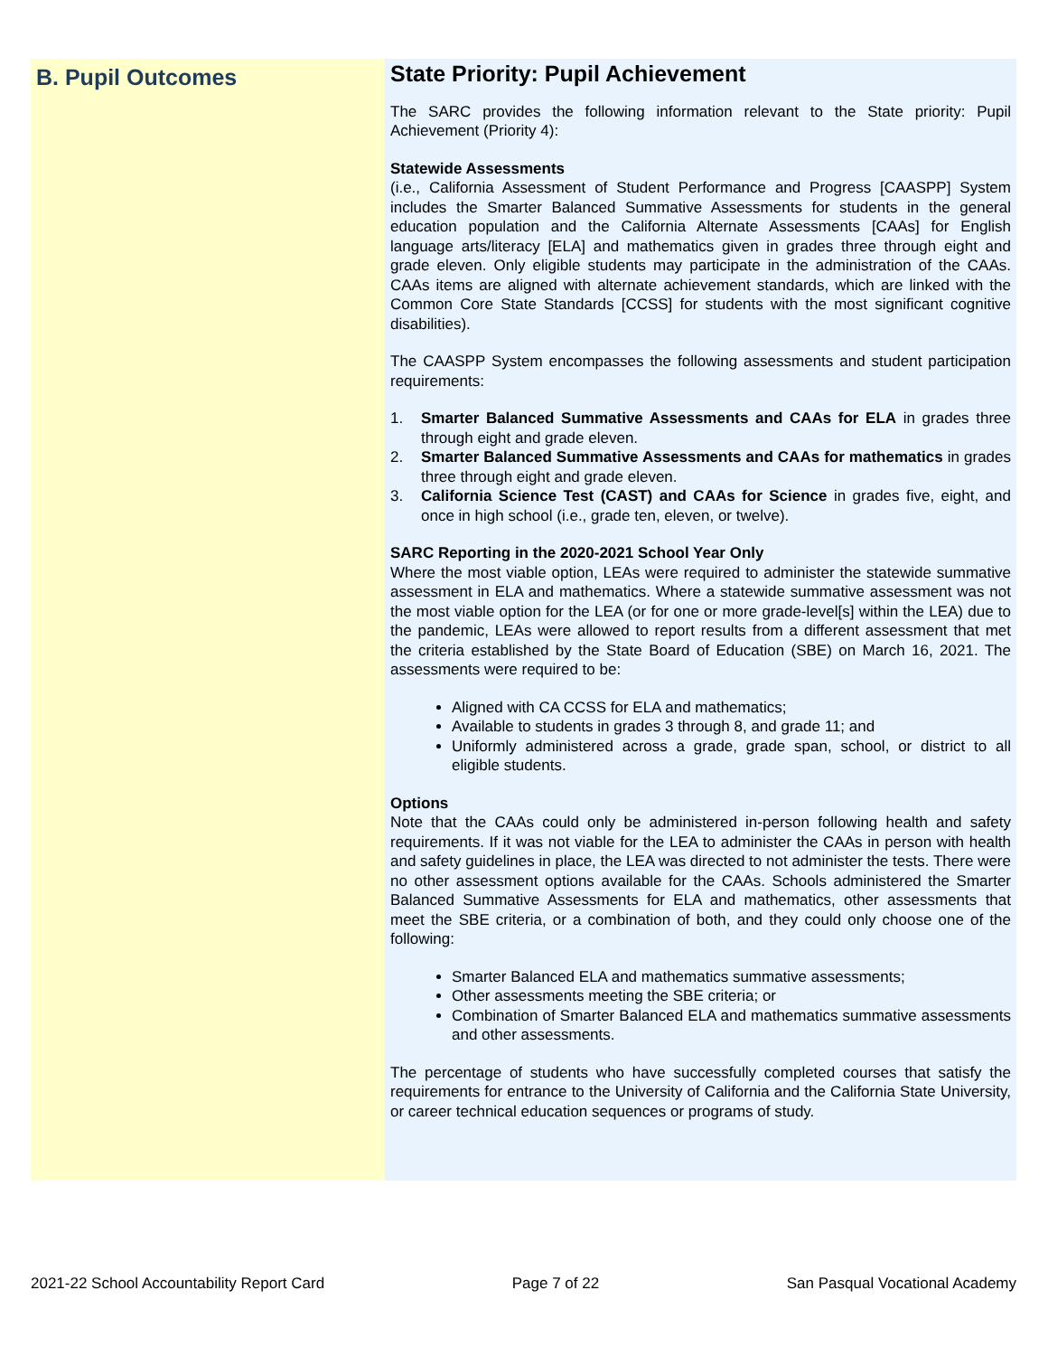B. Pupil Outcomes
State Priority: Pupil Achievement
The SARC provides the following information relevant to the State priority: Pupil Achievement (Priority 4):
Statewide Assessments
(i.e., California Assessment of Student Performance and Progress [CAASPP] System includes the Smarter Balanced Summative Assessments for students in the general education population and the California Alternate Assessments [CAAs] for English language arts/literacy [ELA] and mathematics given in grades three through eight and grade eleven. Only eligible students may participate in the administration of the CAAs. CAAs items are aligned with alternate achievement standards, which are linked with the Common Core State Standards [CCSS] for students with the most significant cognitive disabilities).
The CAASPP System encompasses the following assessments and student participation requirements:
1. Smarter Balanced Summative Assessments and CAAs for ELA in grades three through eight and grade eleven.
2. Smarter Balanced Summative Assessments and CAAs for mathematics in grades three through eight and grade eleven.
3. California Science Test (CAST) and CAAs for Science in grades five, eight, and once in high school (i.e., grade ten, eleven, or twelve).
SARC Reporting in the 2020-2021 School Year Only
Where the most viable option, LEAs were required to administer the statewide summative assessment in ELA and mathematics. Where a statewide summative assessment was not the most viable option for the LEA (or for one or more grade-level[s] within the LEA) due to the pandemic, LEAs were allowed to report results from a different assessment that met the criteria established by the State Board of Education (SBE) on March 16, 2021. The assessments were required to be:
Aligned with CA CCSS for ELA and mathematics;
Available to students in grades 3 through 8, and grade 11; and
Uniformly administered across a grade, grade span, school, or district to all eligible students.
Options
Note that the CAAs could only be administered in-person following health and safety requirements. If it was not viable for the LEA to administer the CAAs in person with health and safety guidelines in place, the LEA was directed to not administer the tests. There were no other assessment options available for the CAAs. Schools administered the Smarter Balanced Summative Assessments for ELA and mathematics, other assessments that meet the SBE criteria, or a combination of both, and they could only choose one of the following:
Smarter Balanced ELA and mathematics summative assessments;
Other assessments meeting the SBE criteria; or
Combination of Smarter Balanced ELA and mathematics summative assessments and other assessments.
The percentage of students who have successfully completed courses that satisfy the requirements for entrance to the University of California and the California State University, or career technical education sequences or programs of study.
2021-22 School Accountability Report Card Page 7 of 22 San Pasqual Vocational Academy